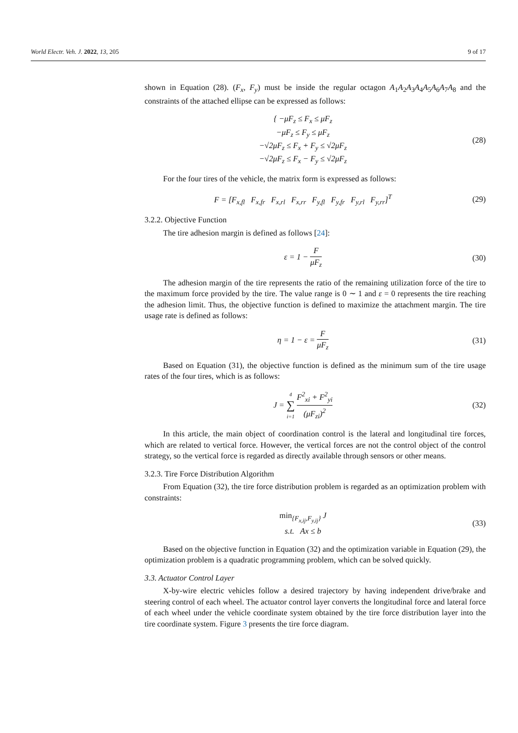World Electr. Veh. J. 2022, 13, 205 9 of 17
shown in Equation (28). (F<sub>x</sub>, F<sub>y</sub>) must be inside the regular octagon A<sub>1</sub>A<sub>2</sub>A<sub>3</sub>A<sub>4</sub>A<sub>5</sub>A<sub>6</sub>A<sub>7</sub>A<sub>8</sub> and the constraints of the attached ellipse can be expressed as follows:
{ −μF<sub>z</sub> ≤ F<sub>x</sub> ≤ μF<sub>z</sub>
−μF<sub>z</sub> ≤ F<sub>y</sub> ≤ μF<sub>z</sub>
−√2μF<sub>z</sub> ≤ F<sub>x</sub> + F<sub>y</sub> ≤ √2μF<sub>z</sub>
−√2μF<sub>z</sub> ≤ F<sub>x</sub> − F<sub>y</sub> ≤ √2μF<sub>z</sub>
(28)
For the four tires of the vehicle, the matrix form is expressed as follows:
F = [F<sub>x,fl</sub> F<sub>x,fr</sub> F<sub>x,rl</sub> F<sub>x,rr</sub> F<sub>y,fl</sub> F<sub>y,fr</sub> F<sub>y,rl</sub> F<sub>y,rr</sub>]<sup>T</sup>
(29)
3.2.2. Objective Function
The tire adhesion margin is defined as follows [24]:
ε = 1 − F μF<sub>z</sub> (30)
The adhesion margin of the tire represents the ratio of the remaining utilization force of the tire to the maximum force provided by the tire. The value range is 0 ∼ 1 and ε = 0 represents the tire reaching the adhesion limit. Thus, the objective function is defined to maximize the attachment margin. The tire usage rate is defined as follows:
η = 1 − ε = F μF<sub>z</sub> (31)
Based on Equation (31), the objective function is defined as the minimum sum of the tire usage rates of the four tires, which is as follows:
J = 4 ∑ i=1 F<sup>2</sup><sub>xi</sub> + F<sup>2</sup><sub>yi</sub> (μF<sub>zi</sub>)<sup>2</sup>
(32)
In this article, the main object of coordination control is the lateral and longitudinal tire forces, which are related to vertical force. However, the vertical forces are not the control object of the control strategy, so the vertical force is regarded as directly available through sensors or other means.
3.2.3. Tire Force Distribution Algorithm
From Equation (32), the tire force distribution problem is regarded as an optimization problem with constraints:
min<sub>{F<sub>x,ij</sub>,F<sub>y,ij</sub>}</sub> J
s.t. Ax ≤ b
(33)
Based on the objective function in Equation (32) and the optimization variable in Equation (29), the optimization problem is a quadratic programming problem, which can be solved quickly.
3.3. Actuator Control Layer
X-by-wire electric vehicles follow a desired trajectory by having independent drive/brake and steering control of each wheel. The actuator control layer converts the longitudinal force and lateral force of each wheel under the vehicle coordinate system obtained by the tire force distribution layer into the tire coordinate system. Figure 3 presents the tire force diagram.